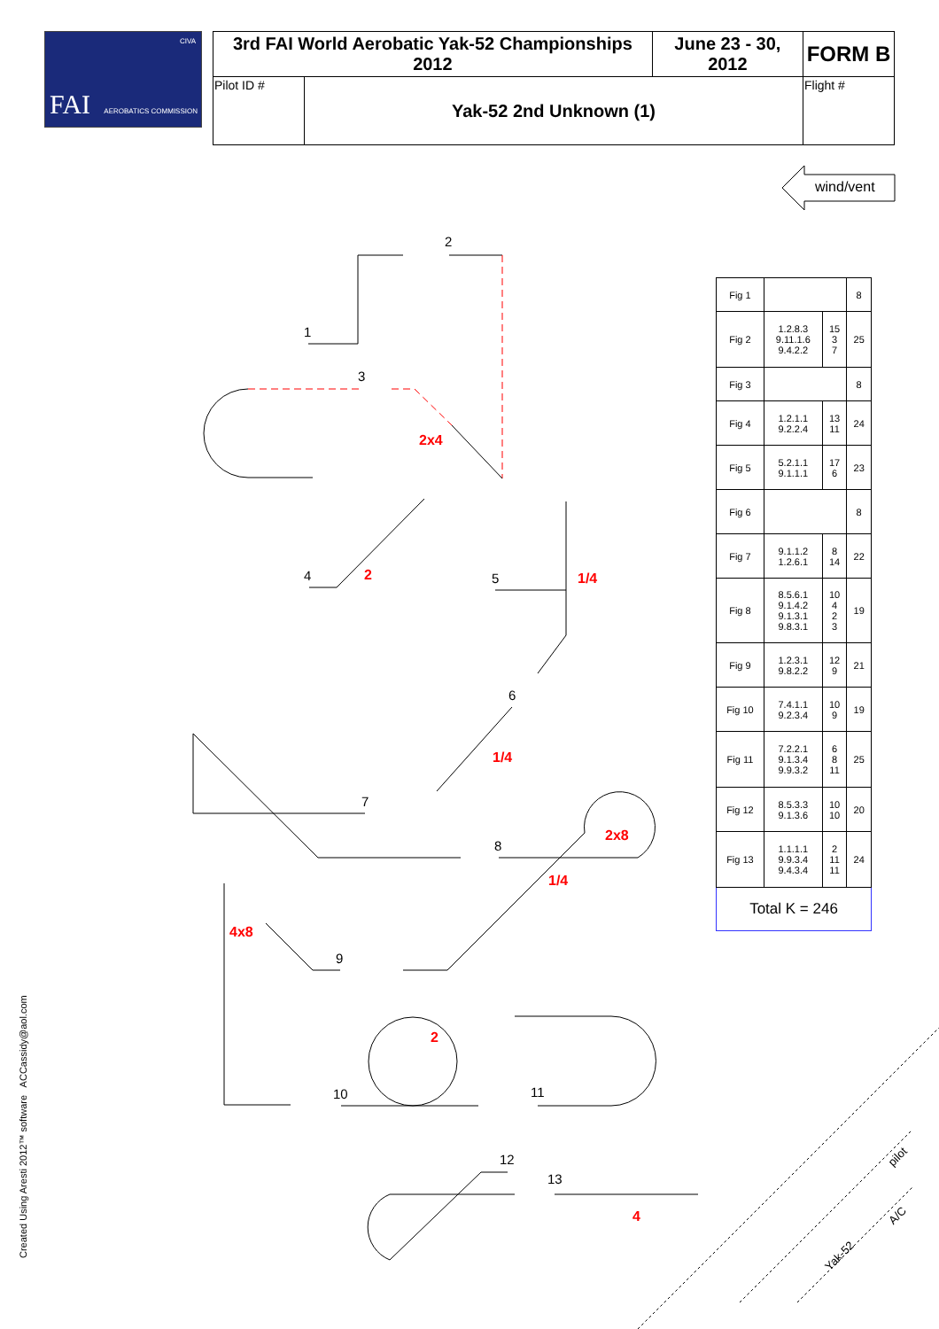FAI
AEROBATICS COMMISSION
CIVA
| 3rd FAI World Aerobatic Yak-52 Championships 2012 | | June 23 - 30, 2012 | FORM B |
| Pilot ID # | Yak-52 2nd Unknown (1) | | Flight # |
1
2
3
4
5
6
7
8
9
10
11
12
13
2x4
2
1/4
1/4
2x8
1/4
4x8
2
4
Yak-52
pilot
A/C
wind/vent
| Fig 1 | | | 8 |
| Fig 2 | 1.2.8.3 9.11.1.6 9.4.2.2 | 15 3 7 | 25 |
| Fig 3 | | | 8 |
| Fig 4 | 1.2.1.1 9.2.2.4 | 13 11 | 24 |
| Fig 5 | 5.2.1.1 9.1.1.1 | 17 6 | 23 |
| Fig 6 | | | 8 |
| Fig 7 | 9.1.1.2 1.2.6.1 | 8 14 | 22 |
| Fig 8 | 8.5.6.1 9.1.4.2 9.1.3.1 9.8.3.1 | 10 4 2 3 | 19 |
| Fig 9 | 1.2.3.1 9.8.2.2 | 12 9 | 21 |
| Fig 10 | 7.4.1.1 9.2.3.4 | 10 9 | 19 |
| Fig 11 | 7.2.2.1 9.1.3.4 9.9.3.2 | 6 8 11 | 25 |
| Fig 12 | 8.5.3.3 9.1.3.6 | 10 10 | 20 |
| Fig 13 | 1.1.1.1 9.9.3.4 9.4.3.4 | 2 11 11 | 24 |
| Total K = 246 | | | |
Created Using Aresti 2012™ software ACCassidy@aol.com